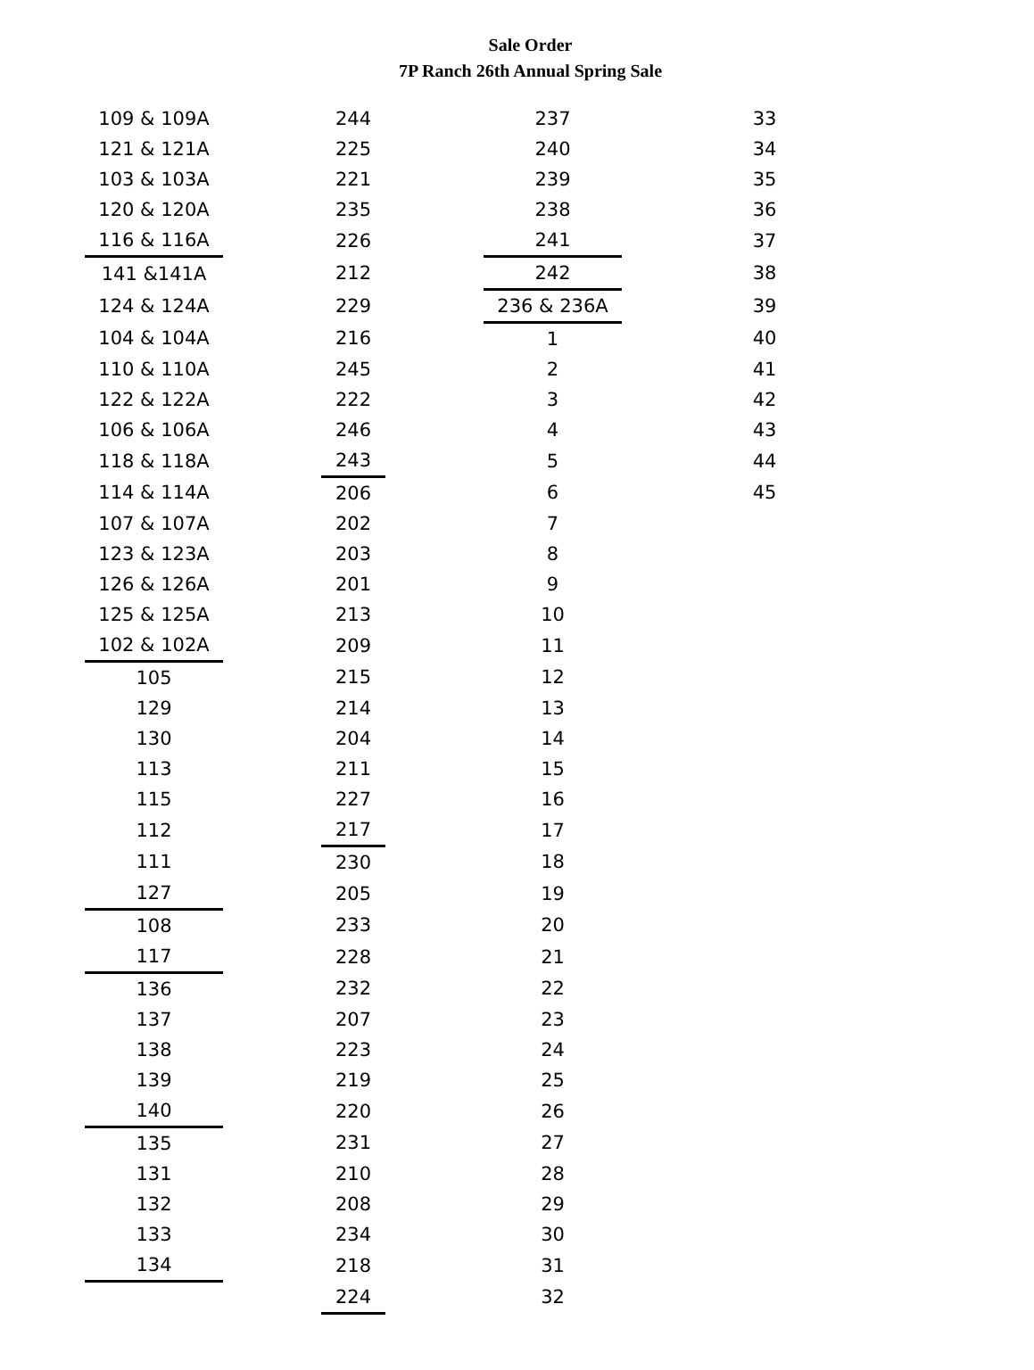Sale Order
7P Ranch 26th Annual Spring Sale
| 109 & 109A | | 244 | | 237 | | 33 |
| 121 & 121A | | 225 | | 240 | | 34 |
| 103 & 103A | | 221 | | 239 | | 35 |
| 120 & 120A | | 235 | | 238 | | 36 |
| 116 & 116A | | 226 | | 241 | | 37 |
| 141 &141A | | 212 | | 242 | | 38 |
| 124 & 124A | | 229 | | 236 & 236A | | 39 |
| 104 & 104A | | 216 | | 1 | | 40 |
| 110 & 110A | | 245 | | 2 | | 41 |
| 122 & 122A | | 222 | | 3 | | 42 |
| 106 & 106A | | 246 | | 4 | | 43 |
| 118 & 118A | | 243 | | 5 | | 44 |
| 114 & 114A | | 206 | | 6 | | 45 |
| 107 & 107A | | 202 | | 7 | | |
| 123 & 123A | | 203 | | 8 | | |
| 126 & 126A | | 201 | | 9 | | |
| 125 & 125A | | 213 | | 10 | | |
| 102 & 102A | | 209 | | 11 | | |
| 105 | | 215 | | 12 | | |
| 129 | | 214 | | 13 | | |
| 130 | | 204 | | 14 | | |
| 113 | | 211 | | 15 | | |
| 115 | | 227 | | 16 | | |
| 112 | | 217 | | 17 | | |
| 111 | | 230 | | 18 | | |
| 127 | | 205 | | 19 | | |
| 108 | | 233 | | 20 | | |
| 117 | | 228 | | 21 | | |
| 136 | | 232 | | 22 | | |
| 137 | | 207 | | 23 | | |
| 138 | | 223 | | 24 | | |
| 139 | | 219 | | 25 | | |
| 140 | | 220 | | 26 | | |
| 135 | | 231 | | 27 | | |
| 131 | | 210 | | 28 | | |
| 132 | | 208 | | 29 | | |
| 133 | | 234 | | 30 | | |
| 134 | | 218 | | 31 | | |
| | | 224 | | 32 | | |